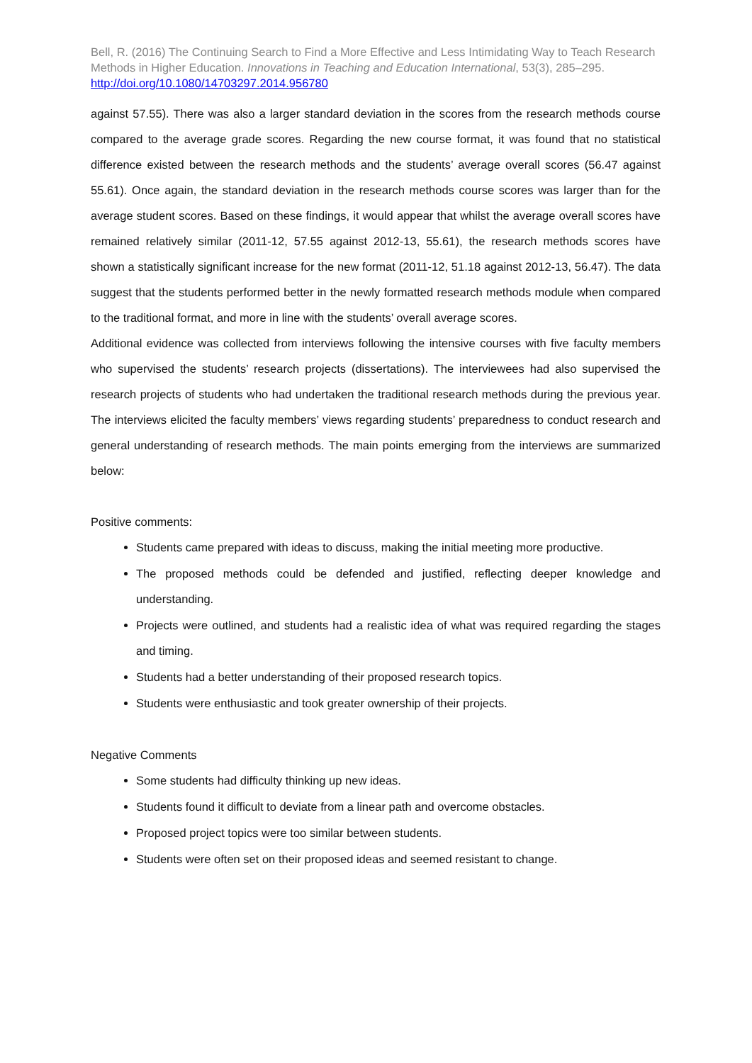Bell, R. (2016) The Continuing Search to Find a More Effective and Less Intimidating Way to Teach Research Methods in Higher Education. Innovations in Teaching and Education International, 53(3), 285–295.
http://doi.org/10.1080/14703297.2014.956780
against 57.55). There was also a larger standard deviation in the scores from the research methods course compared to the average grade scores. Regarding the new course format, it was found that no statistical difference existed between the research methods and the students’ average overall scores (56.47 against 55.61). Once again, the standard deviation in the research methods course scores was larger than for the average student scores. Based on these findings, it would appear that whilst the average overall scores have remained relatively similar (2011-12, 57.55 against 2012-13, 55.61), the research methods scores have shown a statistically significant increase for the new format (2011-12, 51.18 against 2012-13, 56.47). The data suggest that the students performed better in the newly formatted research methods module when compared to the traditional format, and more in line with the students’ overall average scores.
Additional evidence was collected from interviews following the intensive courses with five faculty members who supervised the students’ research projects (dissertations). The interviewees had also supervised the research projects of students who had undertaken the traditional research methods during the previous year. The interviews elicited the faculty members’ views regarding students’ preparedness to conduct research and general understanding of research methods. The main points emerging from the interviews are summarized below:
Positive comments:
Students came prepared with ideas to discuss, making the initial meeting more productive.
The proposed methods could be defended and justified, reflecting deeper knowledge and understanding.
Projects were outlined, and students had a realistic idea of what was required regarding the stages and timing.
Students had a better understanding of their proposed research topics.
Students were enthusiastic and took greater ownership of their projects.
Negative Comments
Some students had difficulty thinking up new ideas.
Students found it difficult to deviate from a linear path and overcome obstacles.
Proposed project topics were too similar between students.
Students were often set on their proposed ideas and seemed resistant to change.